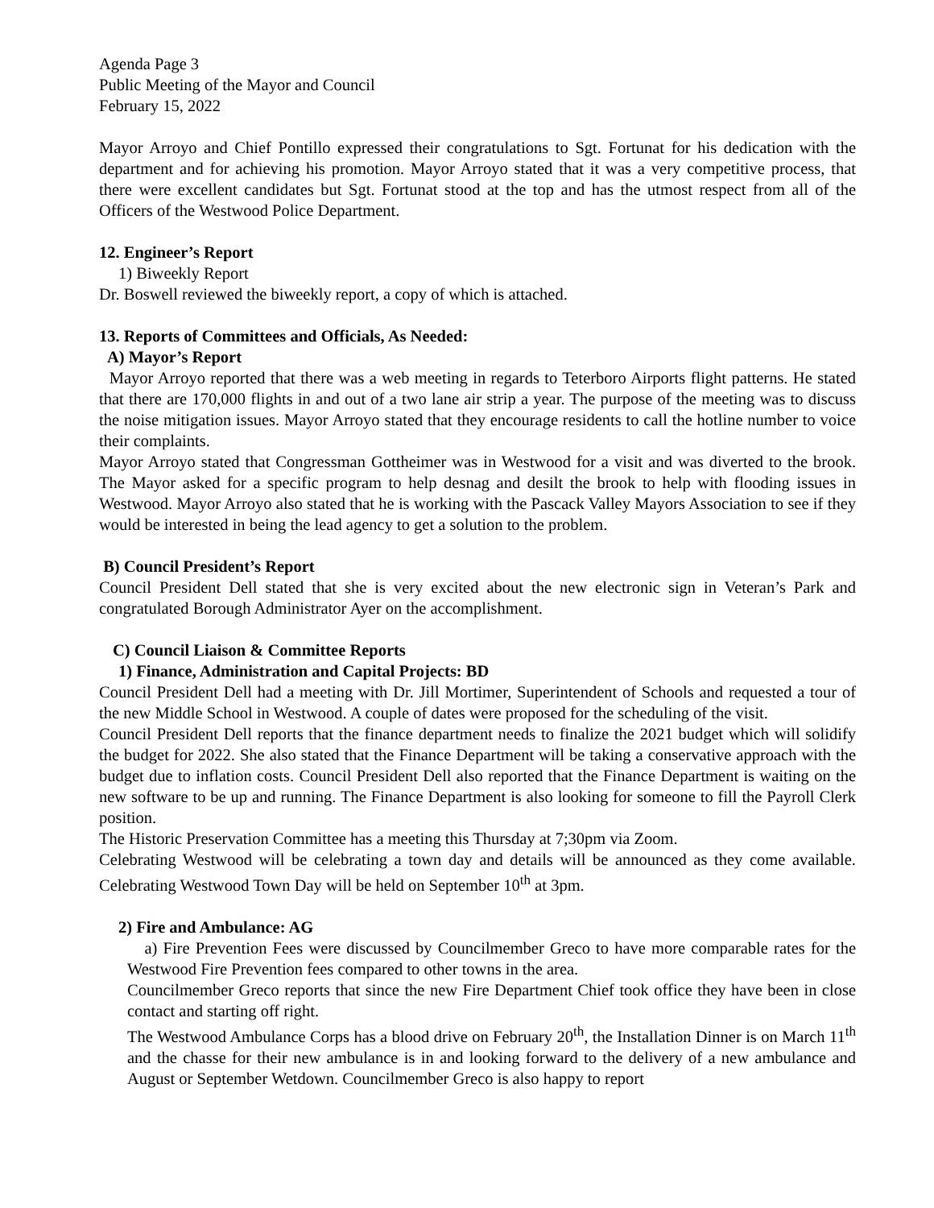Agenda Page 3
Public Meeting of the Mayor and Council
February 15, 2022
Mayor Arroyo and Chief Pontillo expressed their congratulations to Sgt. Fortunat for his dedication with the department and for achieving his promotion. Mayor Arroyo stated that it was a very competitive process, that there were excellent candidates but Sgt. Fortunat stood at the top and has the utmost respect from all of the Officers of the Westwood Police Department.
12. Engineer’s Report
1) Biweekly Report
Dr. Boswell reviewed the biweekly report, a copy of which is attached.
13. Reports of Committees and Officials, As Needed:
A) Mayor’s Report
Mayor Arroyo reported that there was a web meeting in regards to Teterboro Airports flight patterns. He stated that there are 170,000 flights in and out of a two lane air strip a year. The purpose of the meeting was to discuss the noise mitigation issues. Mayor Arroyo stated that they encourage residents to call the hotline number to voice their complaints.
Mayor Arroyo stated that Congressman Gottheimer was in Westwood for a visit and was diverted to the brook. The Mayor asked for a specific program to help desnag and desilt the brook to help with flooding issues in Westwood. Mayor Arroyo also stated that he is working with the Pascack Valley Mayors Association to see if they would be interested in being the lead agency to get a solution to the problem.
B) Council President’s Report
Council President Dell stated that she is very excited about the new electronic sign in Veteran’s Park and congratulated Borough Administrator Ayer on the accomplishment.
C) Council Liaison & Committee Reports
1) Finance, Administration and Capital Projects: BD
Council President Dell had a meeting with Dr. Jill Mortimer, Superintendent of Schools and requested a tour of the new Middle School in Westwood. A couple of dates were proposed for the scheduling of the visit.
Council President Dell reports that the finance department needs to finalize the 2021 budget which will solidify the budget for 2022. She also stated that the Finance Department will be taking a conservative approach with the budget due to inflation costs. Council President Dell also reported that the Finance Department is waiting on the new software to be up and running. The Finance Department is also looking for someone to fill the Payroll Clerk position.
The Historic Preservation Committee has a meeting this Thursday at 7;30pm via Zoom.
Celebrating Westwood will be celebrating a town day and details will be announced as they come available. Celebrating Westwood Town Day will be held on September 10<sup>th</sup> at 3pm.
2) Fire and Ambulance: AG
a) Fire Prevention Fees were discussed by Councilmember Greco to have more comparable rates for the Westwood Fire Prevention fees compared to other towns in the area.
Councilmember Greco reports that since the new Fire Department Chief took office they have been in close contact and starting off right.
The Westwood Ambulance Corps has a blood drive on February 20<sup>th</sup>, the Installation Dinner is on March 11<sup>th</sup> and the chasse for their new ambulance is in and looking forward to the delivery of a new ambulance and August or September Wetdown. Councilmember Greco is also happy to report